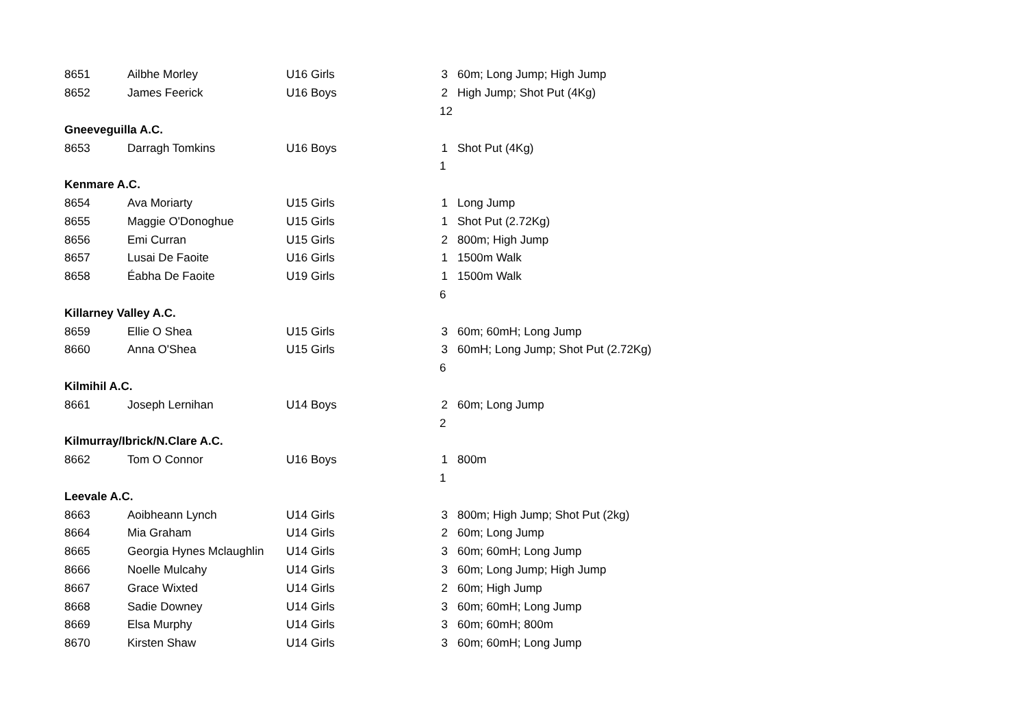| 8651 | Ailbhe Morley | U16 Girls | 3 | 60m; Long Jump; High Jump |
| 8652 | James Feerick | U16 Boys | 2 | High Jump; Shot Put (4Kg) |
| | | | 12 | |
| Gneeveguilla A.C. | | | | |
| 8653 | Darragh Tomkins | U16 Boys | 1 | Shot Put (4Kg) |
| | | | 1 | |
| Kenmare A.C. | | | | |
| 8654 | Ava Moriarty | U15 Girls | 1 | Long Jump |
| 8655 | Maggie O'Donoghue | U15 Girls | 1 | Shot Put (2.72Kg) |
| 8656 | Emi Curran | U15 Girls | 2 | 800m; High Jump |
| 8657 | Lusai De Faoite | U16 Girls | 1 | 1500m Walk |
| 8658 | Éabha De Faoite | U19 Girls | 1 | 1500m Walk |
| | | | 6 | |
| Killarney Valley A.C. | | | | |
| 8659 | Ellie O Shea | U15 Girls | 3 | 60m; 60mH; Long Jump |
| 8660 | Anna O'Shea | U15 Girls | 3 | 60mH; Long Jump; Shot Put (2.72Kg) |
| | | | 6 | |
| Kilmihil A.C. | | | | |
| 8661 | Joseph Lernihan | U14 Boys | 2 | 60m; Long Jump |
| | | | 2 | |
| Kilmurray/Ibrick/N.Clare A.C. | | | | |
| 8662 | Tom O Connor | U16 Boys | 1 | 800m |
| | | | 1 | |
| Leevale A.C. | | | | |
| 8663 | Aoibheann Lynch | U14 Girls | 3 | 800m; High Jump; Shot Put (2kg) |
| 8664 | Mia Graham | U14 Girls | 2 | 60m; Long Jump |
| 8665 | Georgia Hynes Mclaughlin | U14 Girls | 3 | 60m; 60mH; Long Jump |
| 8666 | Noelle Mulcahy | U14 Girls | 3 | 60m; Long Jump; High Jump |
| 8667 | Grace Wixted | U14 Girls | 2 | 60m; High Jump |
| 8668 | Sadie Downey | U14 Girls | 3 | 60m; 60mH; Long Jump |
| 8669 | Elsa Murphy | U14 Girls | 3 | 60m; 60mH; 800m |
| 8670 | Kirsten Shaw | U14 Girls | 3 | 60m; 60mH; Long Jump |